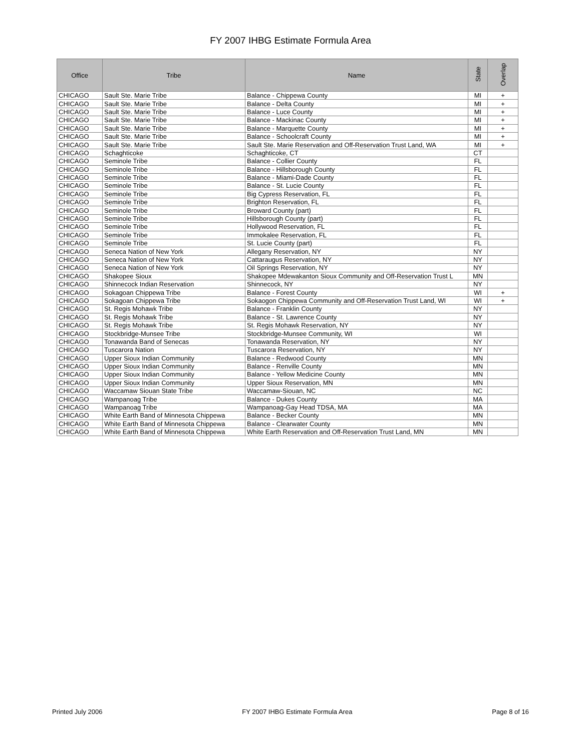FY 2007 IHBG Estimate Formula Area
| Office | Tribe | Name | State | Overlap |
| --- | --- | --- | --- | --- |
| CHICAGO | Sault Ste. Marie Tribe | Balance - Chippewa County | MI | + |
| CHICAGO | Sault Ste. Marie Tribe | Balance - Delta County | MI | + |
| CHICAGO | Sault Ste. Marie Tribe | Balance - Luce County | MI | + |
| CHICAGO | Sault Ste. Marie Tribe | Balance - Mackinac County | MI | + |
| CHICAGO | Sault Ste. Marie Tribe | Balance - Marquette County | MI | + |
| CHICAGO | Sault Ste. Marie Tribe | Balance - Schoolcraft County | MI | + |
| CHICAGO | Sault Ste. Marie Tribe | Sault Ste. Marie Reservation and Off-Reservation Trust Land, WA | MI | + |
| CHICAGO | Schaghticoke | Schaghticoke, CT | CT | |
| CHICAGO | Seminole Tribe | Balance - Collier County | FL | |
| CHICAGO | Seminole Tribe | Balance - Hillsborough County | FL | |
| CHICAGO | Seminole Tribe | Balance - Miami-Dade County | FL | |
| CHICAGO | Seminole Tribe | Balance - St. Lucie County | FL | |
| CHICAGO | Seminole Tribe | Big Cypress Reservation, FL | FL | |
| CHICAGO | Seminole Tribe | Brighton Reservation, FL | FL | |
| CHICAGO | Seminole Tribe | Broward County (part) | FL | |
| CHICAGO | Seminole Tribe | Hillsborough County (part) | FL | |
| CHICAGO | Seminole Tribe | Hollywood Reservation, FL | FL | |
| CHICAGO | Seminole Tribe | Immokalee Reservation, FL | FL | |
| CHICAGO | Seminole Tribe | St. Lucie County (part) | FL | |
| CHICAGO | Seneca Nation of New York | Allegany Reservation, NY | NY | |
| CHICAGO | Seneca Nation of New York | Cattaraugus Reservation, NY | NY | |
| CHICAGO | Seneca Nation of New York | Oil Springs Reservation, NY | NY | |
| CHICAGO | Shakopee Sioux | Shakopee Mdewakanton Sioux Community and Off-Reservation Trust L | MN | |
| CHICAGO | Shinnecock Indian Reservation | Shinnecock, NY | NY | |
| CHICAGO | Sokagoan Chippewa Tribe | Balance - Forest County | WI | + |
| CHICAGO | Sokagoan Chippewa Tribe | Sokaogon Chippewa Community and Off-Reservation Trust Land, WI | WI | + |
| CHICAGO | St. Regis Mohawk Tribe | Balance - Franklin County | NY | |
| CHICAGO | St. Regis Mohawk Tribe | Balance - St. Lawrence County | NY | |
| CHICAGO | St. Regis Mohawk Tribe | St. Regis Mohawk Reservation, NY | NY | |
| CHICAGO | Stockbridge-Munsee Tribe | Stockbridge-Munsee Community, WI | WI | |
| CHICAGO | Tonawanda Band of Senecas | Tonawanda Reservation, NY | NY | |
| CHICAGO | Tuscarora Nation | Tuscarora Reservation, NY | NY | |
| CHICAGO | Upper Sioux Indian Community | Balance - Redwood County | MN | |
| CHICAGO | Upper Sioux Indian Community | Balance - Renville County | MN | |
| CHICAGO | Upper Sioux Indian Community | Balance - Yellow Medicine County | MN | |
| CHICAGO | Upper Sioux Indian Community | Upper Sioux Reservation, MN | MN | |
| CHICAGO | Waccamaw Siouan State Tribe | Waccamaw-Siouan, NC | NC | |
| CHICAGO | Wampanoag Tribe | Balance - Dukes County | MA | |
| CHICAGO | Wampanoag Tribe | Wampanoag-Gay Head TDSA, MA | MA | |
| CHICAGO | White Earth Band of Minnesota Chippewa | Balance - Becker County | MN | |
| CHICAGO | White Earth Band of Minnesota Chippewa | Balance - Clearwater County | MN | |
| CHICAGO | White Earth Band of Minnesota Chippewa | White Earth Reservation and Off-Reservation Trust Land, MN | MN | |
Printed July 2006 FY 2007 IHBG Estimate Formula Area Page 8 of 16